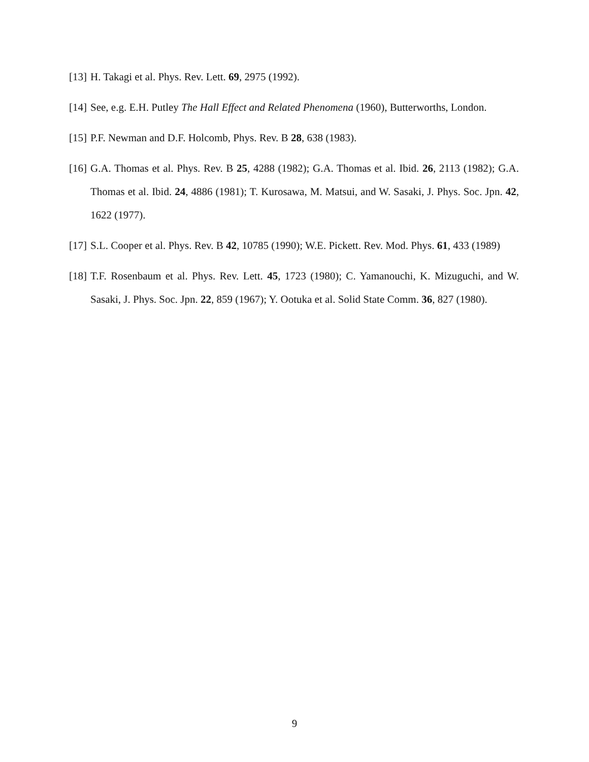[13] H. Takagi et al. Phys. Rev. Lett. 69, 2975 (1992).
[14] See, e.g. E.H. Putley The Hall Effect and Related Phenomena (1960), Butterworths, London.
[15] P.F. Newman and D.F. Holcomb, Phys. Rev. B 28, 638 (1983).
[16] G.A. Thomas et al. Phys. Rev. B 25, 4288 (1982); G.A. Thomas et al. Ibid. 26, 2113 (1982); G.A. Thomas et al. Ibid. 24, 4886 (1981); T. Kurosawa, M. Matsui, and W. Sasaki, J. Phys. Soc. Jpn. 42, 1622 (1977).
[17] S.L. Cooper et al. Phys. Rev. B 42, 10785 (1990); W.E. Pickett. Rev. Mod. Phys. 61, 433 (1989)
[18] T.F. Rosenbaum et al. Phys. Rev. Lett. 45, 1723 (1980); C. Yamanouchi, K. Mizuguchi, and W. Sasaki, J. Phys. Soc. Jpn. 22, 859 (1967); Y. Ootuka et al. Solid State Comm. 36, 827 (1980).
9